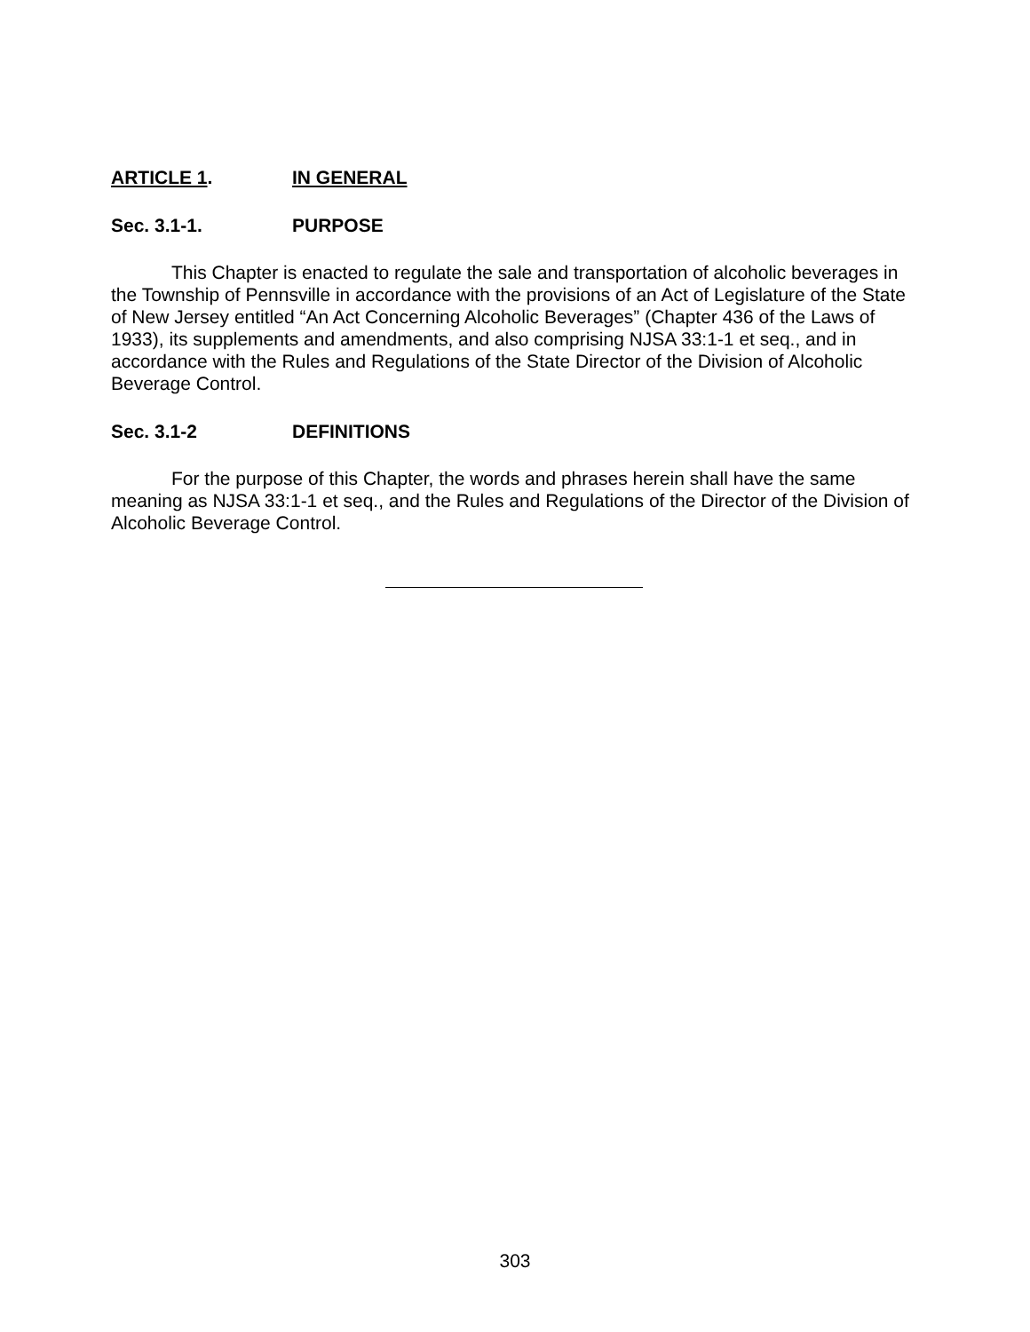ARTICLE 1. IN GENERAL
Sec. 3.1-1. PURPOSE
This Chapter is enacted to regulate the sale and transportation of alcoholic beverages in the Township of Pennsville in accordance with the provisions of an Act of Legislature of the State of New Jersey entitled “An Act Concerning Alcoholic Beverages” (Chapter 436 of the Laws of 1933), its supplements and amendments, and also comprising NJSA 33:1-1 et seq., and in accordance with the Rules and Regulations of the State Director of the Division of Alcoholic Beverage Control.
Sec. 3.1-2 DEFINITIONS
For the purpose of this Chapter, the words and phrases herein shall have the same meaning as NJSA 33:1-1 et seq., and the Rules and Regulations of the Director of the Division of Alcoholic Beverage Control.
303